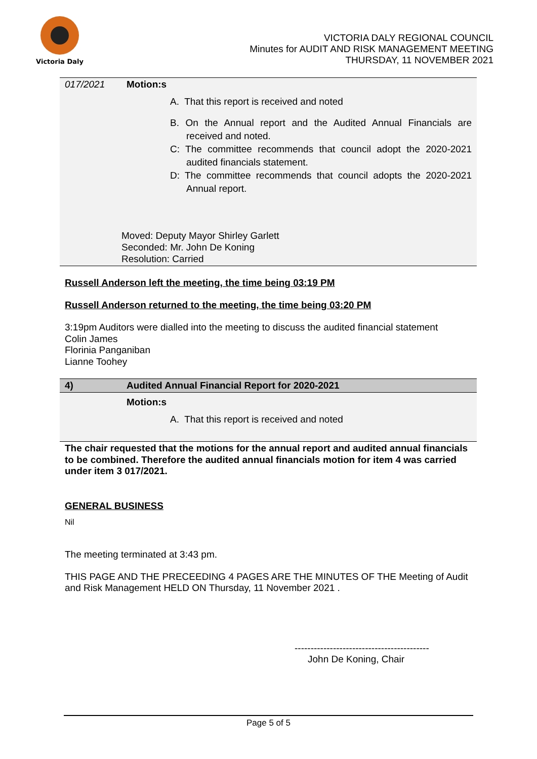Victoria Daly
VICTORIA DALY REGIONAL COUNCIL
Minutes for AUDIT AND RISK MANAGEMENT MEETING
THURSDAY, 11 NOVEMBER 2021
017/2021 Motion:s
A. That this report is received and noted
B. On the Annual report and the Audited Annual Financials are received and noted.
C: The committee recommends that council adopt the 2020-2021 audited financials statement.
D: The committee recommends that council adopts the 2020-2021 Annual report.
Moved: Deputy Mayor Shirley Garlett
Seconded: Mr. John De Koning
Resolution: Carried
Russell Anderson left the meeting, the time being 03:19 PM
Russell Anderson returned to the meeting, the time being 03:20 PM
3:19pm Auditors were dialled into the meeting to discuss the audited financial statement
Colin James
Florinia Panganiban
Lianne Toohey
4)
Audited Annual Financial Report for 2020-2021
Motion:s
A. That this report is received and noted
The chair requested that the motions for the annual report and audited annual financials to be combined. Therefore the audited annual financials motion for item 4 was carried under item 3 017/2021.
GENERAL BUSINESS
Nil
The meeting terminated at 3:43 pm.
THIS PAGE AND THE PRECEEDING 4 PAGES ARE THE MINUTES OF THE Meeting of Audit and Risk Management HELD ON Thursday, 11 November 2021 .
------------------------------------------
John De Koning, Chair
Page 5 of 5